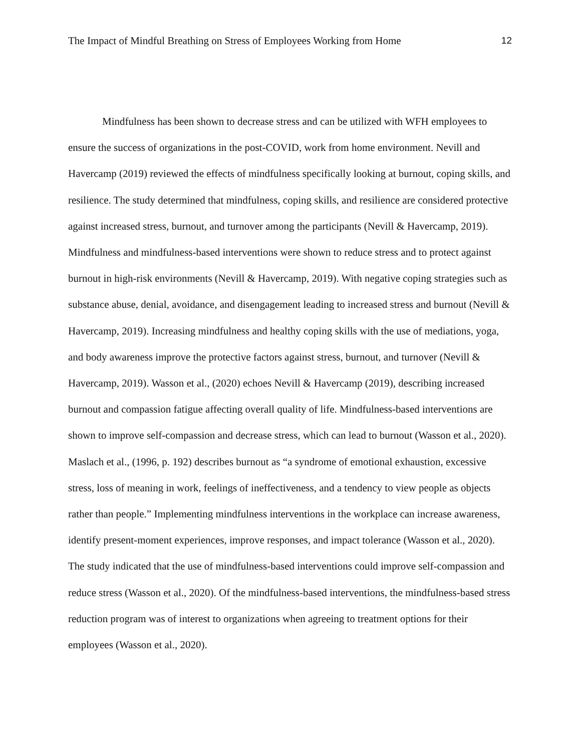The Impact of Mindful Breathing on Stress of Employees Working from Home 12
Mindfulness has been shown to decrease stress and can be utilized with WFH employees to ensure the success of organizations in the post-COVID, work from home environment. Nevill and Havercamp (2019) reviewed the effects of mindfulness specifically looking at burnout, coping skills, and resilience. The study determined that mindfulness, coping skills, and resilience are considered protective against increased stress, burnout, and turnover among the participants (Nevill & Havercamp, 2019). Mindfulness and mindfulness-based interventions were shown to reduce stress and to protect against burnout in high-risk environments (Nevill & Havercamp, 2019). With negative coping strategies such as substance abuse, denial, avoidance, and disengagement leading to increased stress and burnout (Nevill & Havercamp, 2019). Increasing mindfulness and healthy coping skills with the use of mediations, yoga, and body awareness improve the protective factors against stress, burnout, and turnover (Nevill & Havercamp, 2019). Wasson et al., (2020) echoes Nevill & Havercamp (2019), describing increased burnout and compassion fatigue affecting overall quality of life. Mindfulness-based interventions are shown to improve self-compassion and decrease stress, which can lead to burnout (Wasson et al., 2020). Maslach et al., (1996, p. 192) describes burnout as “a syndrome of emotional exhaustion, excessive stress, loss of meaning in work, feelings of ineffectiveness, and a tendency to view people as objects rather than people.” Implementing mindfulness interventions in the workplace can increase awareness, identify present-moment experiences, improve responses, and impact tolerance (Wasson et al., 2020). The study indicated that the use of mindfulness-based interventions could improve self-compassion and reduce stress (Wasson et al., 2020). Of the mindfulness-based interventions, the mindfulness-based stress reduction program was of interest to organizations when agreeing to treatment options for their employees (Wasson et al., 2020).